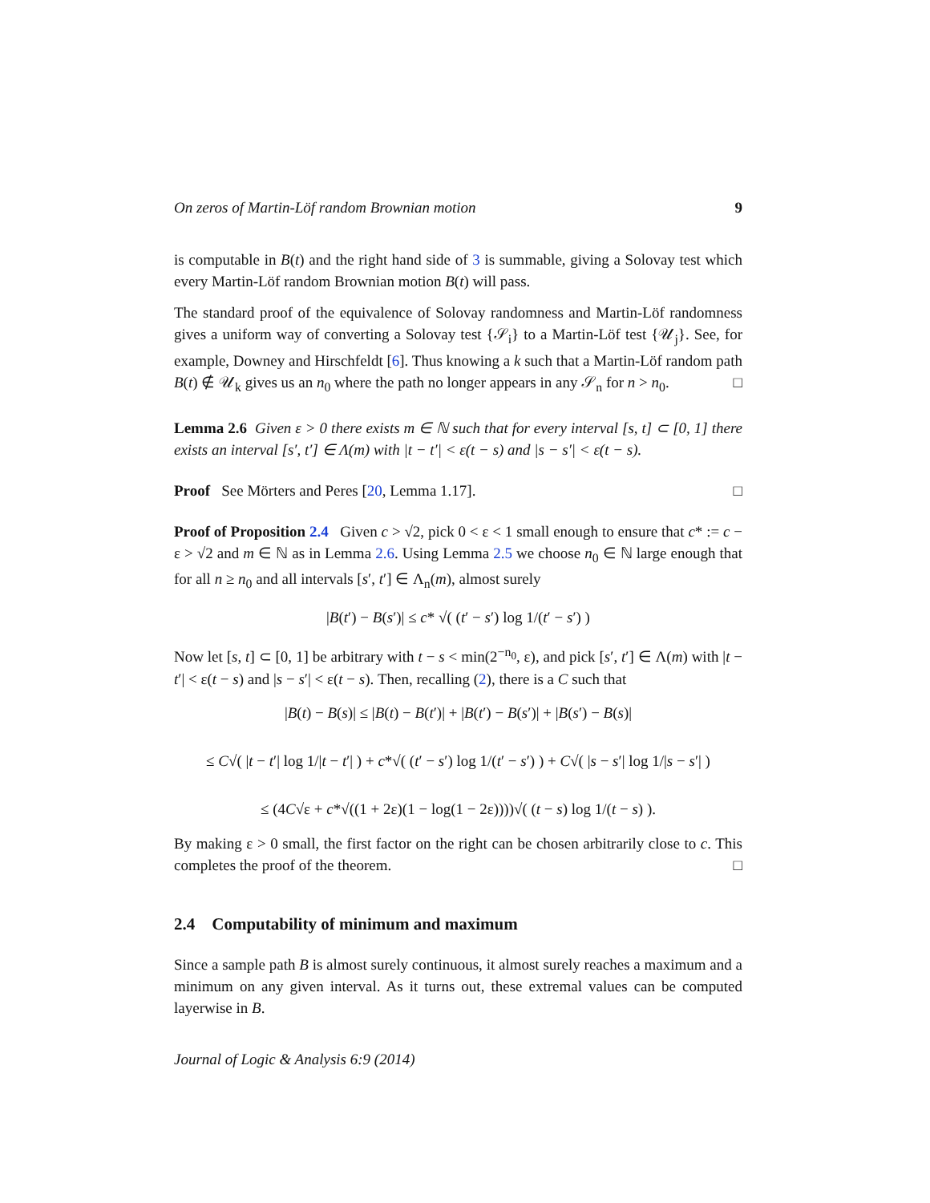On zeros of Martin-Löf random Brownian motion 9
is computable in B(t) and the right hand side of 3 is summable, giving a Solovay test which every Martin-Löf random Brownian motion B(t) will pass.
The standard proof of the equivalence of Solovay randomness and Martin-Löf randomness gives a uniform way of converting a Solovay test {𝒮<sub>i</sub>} to a Martin-Löf test {𝒰<sub>j</sub>}. See, for example, Downey and Hirschfeldt [6]. Thus knowing a k such that a Martin-Löf random path B(t) ∉ 𝒰<sub>k</sub> gives us an n<sub>0</sub> where the path no longer appears in any 𝒮<sub>n</sub> for n > n<sub>0</sub>. □
Lemma 2.6 Given ε > 0 there exists m ∈ ℕ such that for every interval [s, t] ⊂ [0, 1] there exists an interval [s′, t′] ∈ Λ(m) with |t − t′| < ε(t − s) and |s − s′| < ε(t − s).
Proof See Mörters and Peres [20, Lemma 1.17]. □
Proof of Proposition 2.4 Given c > √2, pick 0 < ε < 1 small enough to ensure that c* := c − ε > √2 and m ∈ ℕ as in Lemma 2.6. Using Lemma 2.5 we choose n<sub>0</sub> ∈ ℕ large enough that for all n ≥ n<sub>0</sub> and all intervals [s′, t′] ∈ Λ<sub>n</sub>(m), almost surely
|B(t′) − B(s′)| ≤ c* √( (t′ − s′) log 1/(t′ − s′) )
Now let [s, t] ⊂ [0, 1] be arbitrary with t − s < min(2<sup>−n<sub>0</sub></sup>, ε), and pick [s′, t′] ∈ Λ(m) with |t − t′| < ε(t − s) and |s − s′| < ε(t − s). Then, recalling (2), there is a C such that
|B(t) − B(s)| ≤ |B(t) − B(t′)| + |B(t′) − B(s′)| + |B(s′) − B(s)|
≤ C√( |t − t′| log 1/|t − t′| ) + c*√( (t′ − s′) log 1/(t′ − s′) ) + C√( |s − s′| log 1/|s − s′| )
≤ (4C√ε + c*√((1 + 2ε)(1 − log(1 − 2ε))))√( (t − s) log 1/(t − s) ).
By making ε > 0 small, the first factor on the right can be chosen arbitrarily close to c. This completes the proof of the theorem. □
2.4 Computability of minimum and maximum
Since a sample path B is almost surely continuous, it almost surely reaches a maximum and a minimum on any given interval. As it turns out, these extremal values can be computed layerwise in B.
Journal of Logic & Analysis 6:9 (2014)